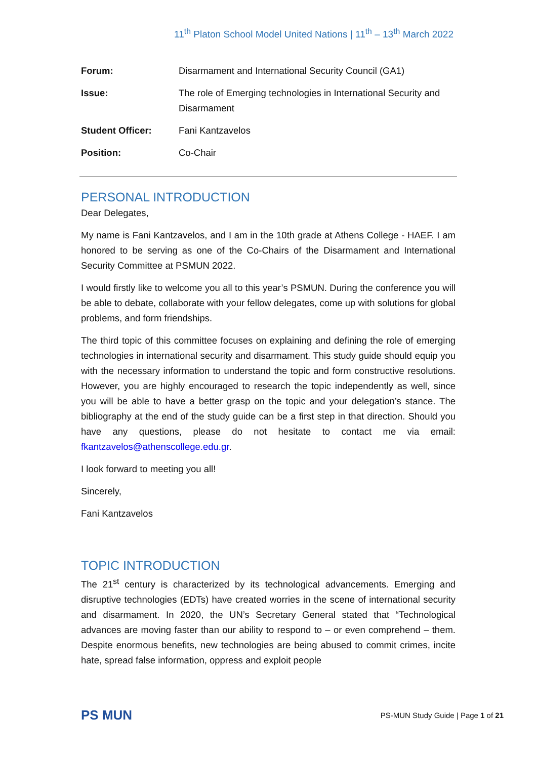11<sup>th</sup> Platon School Model United Nations | 11<sup>th</sup> – 13<sup>th</sup> March 2022
| Forum: | Disarmament and International Security Council (GA1) |
| Issue: | The role of Emerging technologies in International Security and Disarmament |
| Student Officer: | Fani Kantzavelos |
| Position: | Co-Chair |
PERSONAL INTRODUCTION
Dear Delegates,
My name is Fani Kantzavelos, and I am in the 10th grade at Athens College - HAEF. I am honored to be serving as one of the Co-Chairs of the Disarmament and International Security Committee at PSMUN 2022.
I would firstly like to welcome you all to this year’s PSMUN. During the conference you will be able to debate, collaborate with your fellow delegates, come up with solutions for global problems, and form friendships.
The third topic of this committee focuses on explaining and defining the role of emerging technologies in international security and disarmament. This study guide should equip you with the necessary information to understand the topic and form constructive resolutions. However, you are highly encouraged to research the topic independently as well, since you will be able to have a better grasp on the topic and your delegation’s stance. The bibliography at the end of the study guide can be a first step in that direction. Should you have any questions, please do not hesitate to contact me via email: fkantzavelos@athenscollege.edu.gr.
I look forward to meeting you all!
Sincerely,
Fani Kantzavelos
TOPIC INTRODUCTION
The 21<sup>st</sup> century is characterized by its technological advancements. Emerging and disruptive technologies (EDTs) have created worries in the scene of international security and disarmament. In 2020, the UN’s Secretary General stated that “Technological advances are moving faster than our ability to respond to – or even comprehend – them. Despite enormous benefits, new technologies are being abused to commit crimes, incite hate, spread false information, oppress and exploit people
PS MUN
PS-MUN Study Guide | Page 1 of 21